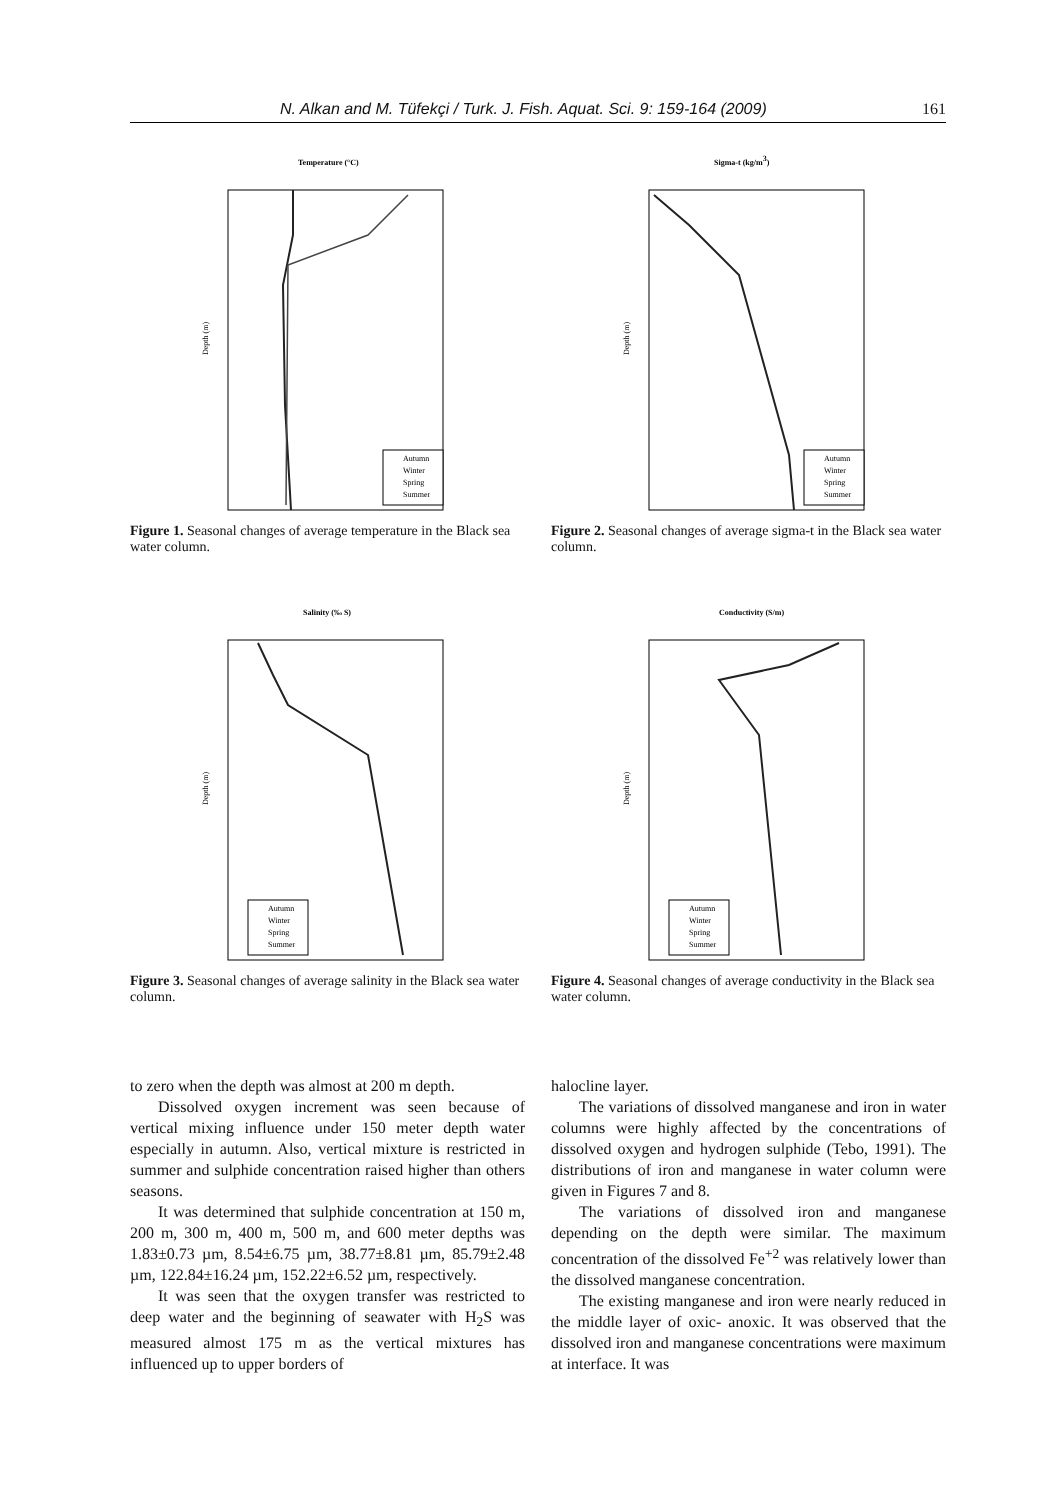N. Alkan and M. Tüfekçi / Turk. J. Fish. Aquat. Sci. 9: 159-164 (2009) 161
Temperature (°C)
Depth (m)
Autumn
Winter
Spring
Summer
Figure 1. Seasonal changes of average temperature in the Black sea water column.
Sigma-t (kg/m3)
Depth (m)
Autumn
Winter
Spring
Summer
Figure 2. Seasonal changes of average sigma-t in the Black sea water column.
Salinity (‰ S)
Depth (m)
Autumn
Winter
Spring
Summer
Figure 3. Seasonal changes of average salinity in the Black sea water column.
Conductivity (S/m)
Depth (m)
Autumn
Winter
Spring
Summer
Figure 4. Seasonal changes of average conductivity in the Black sea water column.
to zero when the depth was almost at 200 m depth.
Dissolved oxygen increment was seen because of vertical mixing influence under 150 meter depth water especially in autumn. Also, vertical mixture is restricted in summer and sulphide concentration raised higher than others seasons.
It was determined that sulphide concentration at 150 m, 200 m, 300 m, 400 m, 500 m, and 600 meter depths was 1.83±0.73 µm, 8.54±6.75 µm, 38.77±8.81 µm, 85.79±2.48 µm, 122.84±16.24 µm, 152.22±6.52 µm, respectively.
It was seen that the oxygen transfer was restricted to deep water and the beginning of seawater with H<sub>2</sub>S was measured almost 175 m as the vertical mixtures has influenced up to upper borders of
halocline layer.
The variations of dissolved manganese and iron in water columns were highly affected by the concentrations of dissolved oxygen and hydrogen sulphide (Tebo, 1991). The distributions of iron and manganese in water column were given in Figures 7 and 8.
The variations of dissolved iron and manganese depending on the depth were similar. The maximum concentration of the dissolved Fe<sup>+2</sup> was relatively lower than the dissolved manganese concentration.
The existing manganese and iron were nearly reduced in the middle layer of oxic- anoxic. It was observed that the dissolved iron and manganese concentrations were maximum at interface. It was